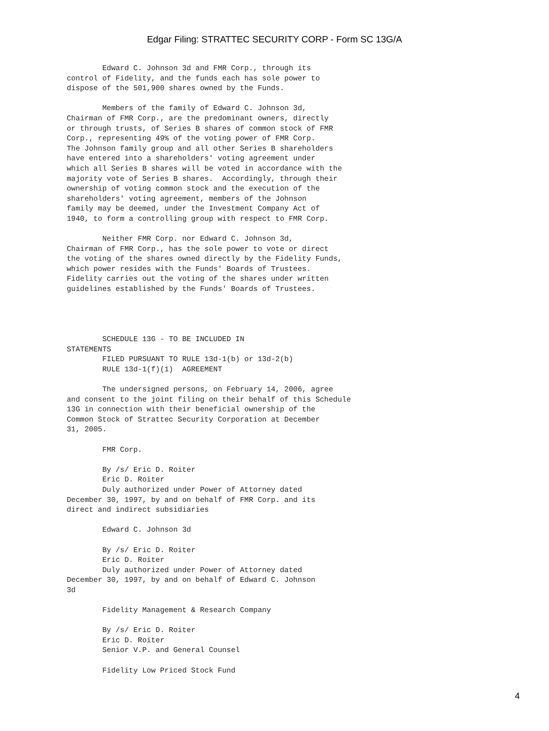Edgar Filing: STRATTEC SECURITY CORP - Form SC 13G/A
        Edward C. Johnson 3d and FMR Corp., through its
control of Fidelity, and the funds each has sole power to
dispose of the 501,900 shares owned by the Funds.

        Members of the family of Edward C. Johnson 3d,
Chairman of FMR Corp., are the predominant owners, directly
or through trusts, of Series B shares of common stock of FMR
Corp., representing 49% of the voting power of FMR Corp.
The Johnson family group and all other Series B shareholders
have entered into a shareholders' voting agreement under
which all Series B shares will be voted in accordance with the
majority vote of Series B shares.  Accordingly, through their
ownership of voting common stock and the execution of the
shareholders' voting agreement, members of the Johnson
family may be deemed, under the Investment Company Act of
1940, to form a controlling group with respect to FMR Corp.

        Neither FMR Corp. nor Edward C. Johnson 3d,
Chairman of FMR Corp., has the sole power to vote or direct
the voting of the shares owned directly by the Fidelity Funds,
which power resides with the Funds' Boards of Trustees.
Fidelity carries out the voting of the shares under written
guidelines established by the Funds' Boards of Trustees.




        SCHEDULE 13G - TO BE INCLUDED IN
STATEMENTS
        FILED PURSUANT TO RULE 13d-1(b) or 13d-2(b)
        RULE 13d-1(f)(1)  AGREEMENT

        The undersigned persons, on February 14, 2006, agree
and consent to the joint filing on their behalf of this Schedule
13G in connection with their beneficial ownership of the
Common Stock of Strattec Security Corporation at December
31, 2005.

        FMR Corp.

        By /s/ Eric D. Roiter
        Eric D. Roiter
        Duly authorized under Power of Attorney dated
December 30, 1997, by and on behalf of FMR Corp. and its
direct and indirect subsidiaries

        Edward C. Johnson 3d

        By /s/ Eric D. Roiter
        Eric D. Roiter
        Duly authorized under Power of Attorney dated
December 30, 1997, by and on behalf of Edward C. Johnson
3d

        Fidelity Management & Research Company

        By /s/ Eric D. Roiter
        Eric D. Roiter
        Senior V.P. and General Counsel

        Fidelity Low Priced Stock Fund
4